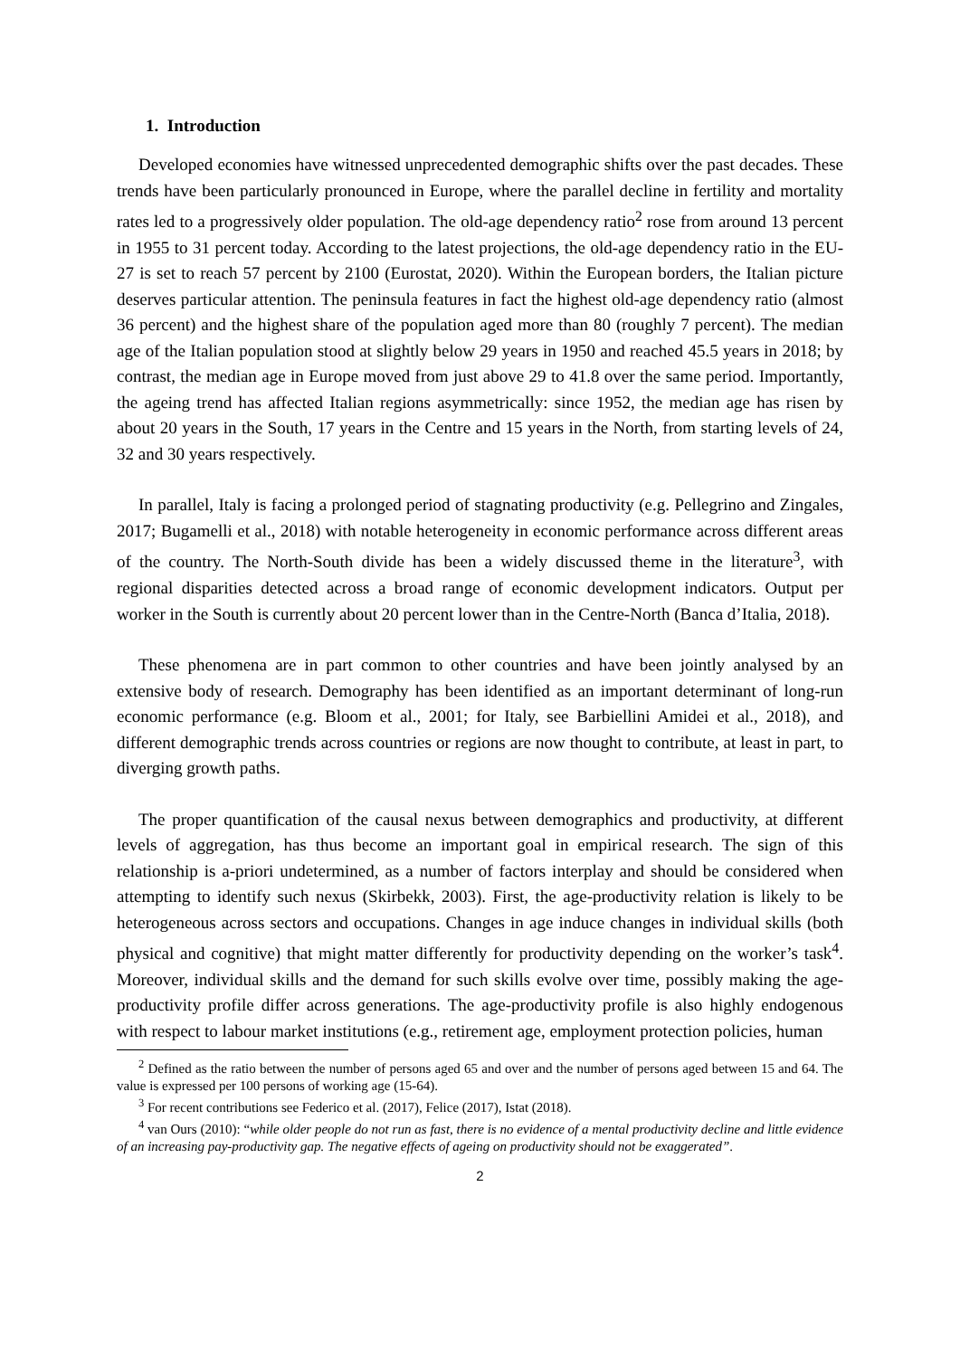1. Introduction
Developed economies have witnessed unprecedented demographic shifts over the past decades. These trends have been particularly pronounced in Europe, where the parallel decline in fertility and mortality rates led to a progressively older population. The old-age dependency ratio<sup>2</sup> rose from around 13 percent in 1955 to 31 percent today. According to the latest projections, the old-age dependency ratio in the EU-27 is set to reach 57 percent by 2100 (Eurostat, 2020). Within the European borders, the Italian picture deserves particular attention. The peninsula features in fact the highest old-age dependency ratio (almost 36 percent) and the highest share of the population aged more than 80 (roughly 7 percent). The median age of the Italian population stood at slightly below 29 years in 1950 and reached 45.5 years in 2018; by contrast, the median age in Europe moved from just above 29 to 41.8 over the same period. Importantly, the ageing trend has affected Italian regions asymmetrically: since 1952, the median age has risen by about 20 years in the South, 17 years in the Centre and 15 years in the North, from starting levels of 24, 32 and 30 years respectively.
In parallel, Italy is facing a prolonged period of stagnating productivity (e.g. Pellegrino and Zingales, 2017; Bugamelli et al., 2018) with notable heterogeneity in economic performance across different areas of the country. The North-South divide has been a widely discussed theme in the literature<sup>3</sup>, with regional disparities detected across a broad range of economic development indicators. Output per worker in the South is currently about 20 percent lower than in the Centre-North (Banca d’Italia, 2018).
These phenomena are in part common to other countries and have been jointly analysed by an extensive body of research. Demography has been identified as an important determinant of long-run economic performance (e.g. Bloom et al., 2001; for Italy, see Barbiellini Amidei et al., 2018), and different demographic trends across countries or regions are now thought to contribute, at least in part, to diverging growth paths.
The proper quantification of the causal nexus between demographics and productivity, at different levels of aggregation, has thus become an important goal in empirical research. The sign of this relationship is a-priori undetermined, as a number of factors interplay and should be considered when attempting to identify such nexus (Skirbekk, 2003). First, the age-productivity relation is likely to be heterogeneous across sectors and occupations. Changes in age induce changes in individual skills (both physical and cognitive) that might matter differently for productivity depending on the worker’s task<sup>4</sup>. Moreover, individual skills and the demand for such skills evolve over time, possibly making the age-productivity profile differ across generations. The age-productivity profile is also highly endogenous with respect to labour market institutions (e.g., retirement age, employment protection policies, human
<sup>2</sup> Defined as the ratio between the number of persons aged 65 and over and the number of persons aged between 15 and 64. The value is expressed per 100 persons of working age (15-64).
<sup>3</sup> For recent contributions see Federico et al. (2017), Felice (2017), Istat (2018).
<sup>4</sup> van Ours (2010): “while older people do not run as fast, there is no evidence of a mental productivity decline and little evidence of an increasing pay-productivity gap. The negative effects of ageing on productivity should not be exaggerated”.
2